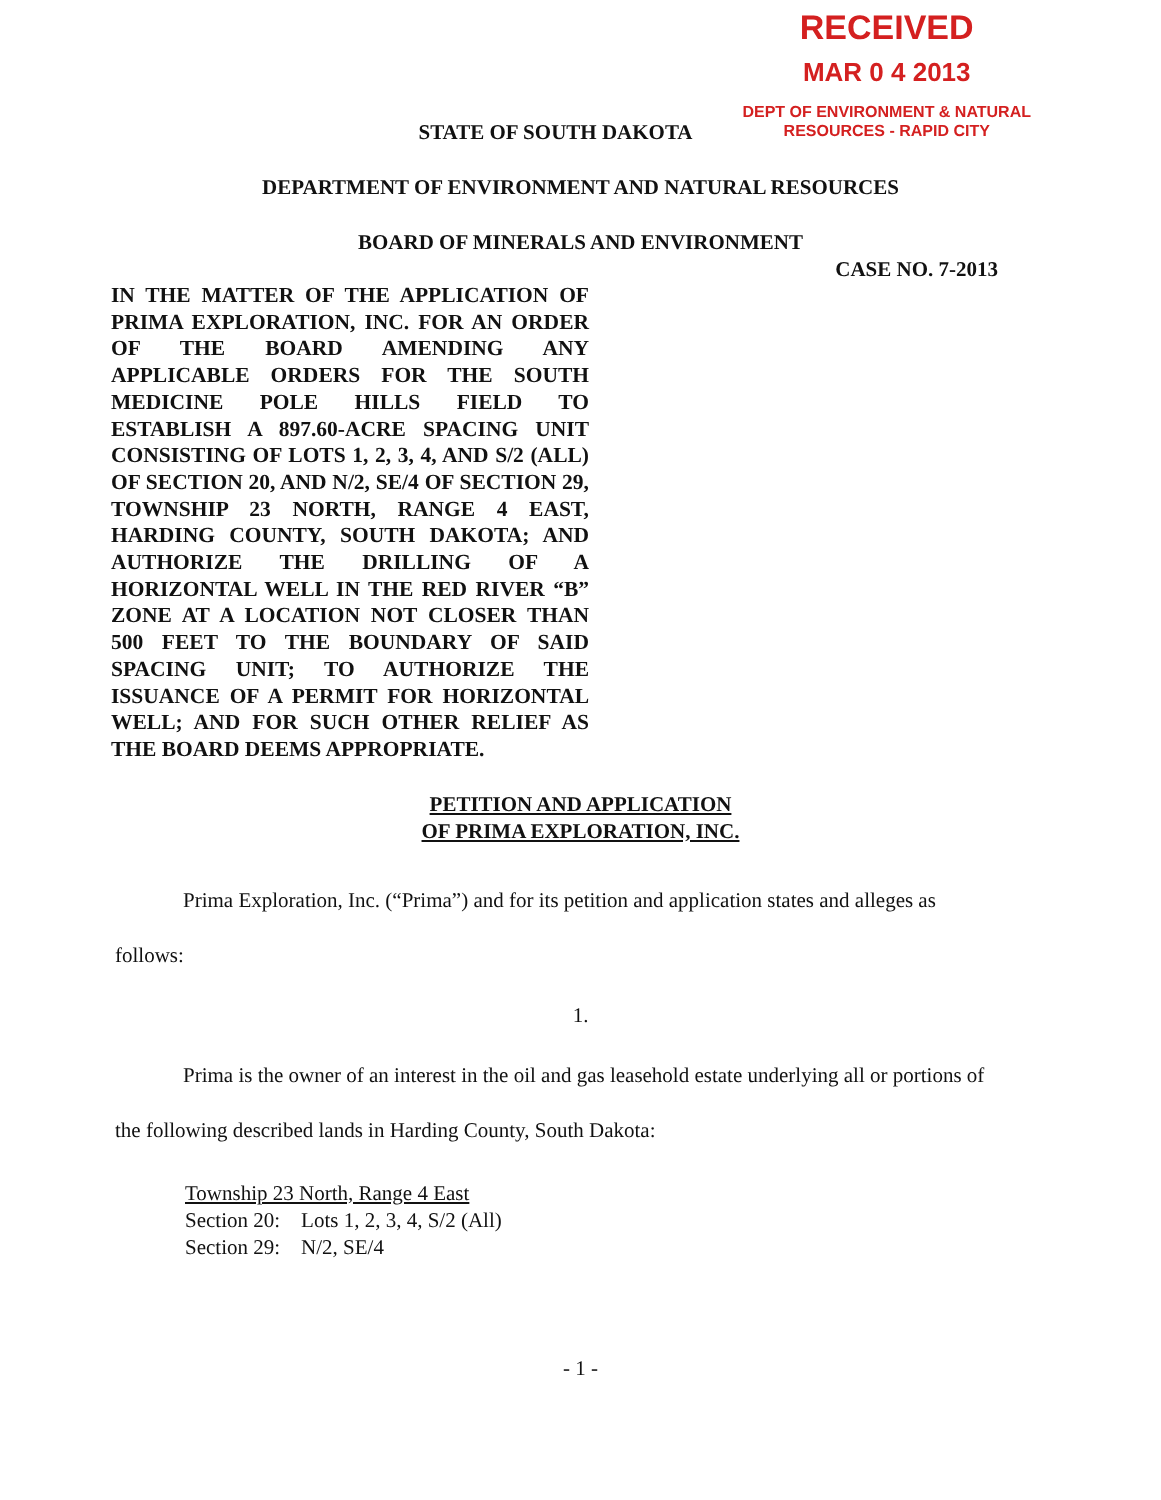RECEIVED
MAR 0 4 2013
DEPT OF ENVIRONMENT & NATURAL
RESOURCES - RAPID CITY
STATE OF SOUTH DAKOTA
DEPARTMENT OF ENVIRONMENT AND NATURAL RESOURCES
BOARD OF MINERALS AND ENVIRONMENT
CASE NO. 7-2013
IN THE MATTER OF THE APPLICATION OF PRIMA EXPLORATION, INC. FOR AN ORDER OF THE BOARD AMENDING ANY APPLICABLE ORDERS FOR THE SOUTH MEDICINE POLE HILLS FIELD TO ESTABLISH A 897.60-ACRE SPACING UNIT CONSISTING OF LOTS 1, 2, 3, 4, AND S/2 (ALL) OF SECTION 20, AND N/2, SE/4 OF SECTION 29, TOWNSHIP 23 NORTH, RANGE 4 EAST, HARDING COUNTY, SOUTH DAKOTA; AND AUTHORIZE THE DRILLING OF A HORIZONTAL WELL IN THE RED RIVER “B” ZONE AT A LOCATION NOT CLOSER THAN 500 FEET TO THE BOUNDARY OF SAID SPACING UNIT; TO AUTHORIZE THE ISSUANCE OF A PERMIT FOR HORIZONTAL WELL; AND FOR SUCH OTHER RELIEF AS THE BOARD DEEMS APPROPRIATE.
PETITION AND APPLICATION
OF PRIMA EXPLORATION, INC.
Prima Exploration, Inc. (“Prima”) and for its petition and application states and alleges as follows:
1.
Prima is the owner of an interest in the oil and gas leasehold estate underlying all or portions of the following described lands in Harding County, South Dakota:
Township 23 North, Range 4 East
Section 20: Lots 1, 2, 3, 4, S/2 (All)
Section 29: N/2, SE/4
- 1 -